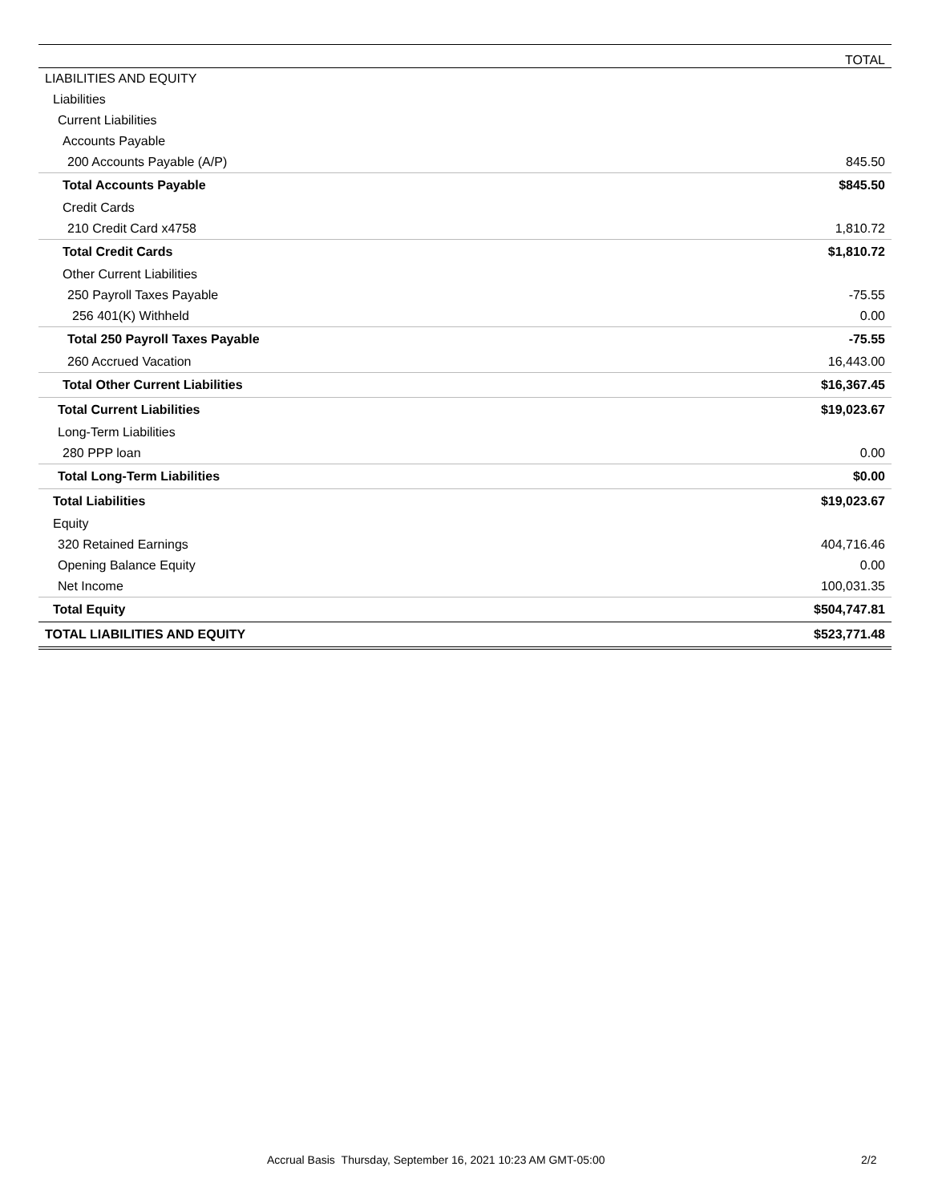| | TOTAL |
| --- | --- |
| LIABILITIES AND EQUITY | |
| Liabilities | |
| Current Liabilities | |
| Accounts Payable | |
| 200 Accounts Payable (A/P) | 845.50 |
| Total Accounts Payable | $845.50 |
| Credit Cards | |
| 210 Credit Card x4758 | 1,810.72 |
| Total Credit Cards | $1,810.72 |
| Other Current Liabilities | |
| 250 Payroll Taxes Payable | -75.55 |
| 256 401(K) Withheld | 0.00 |
| Total 250 Payroll Taxes Payable | -75.55 |
| 260 Accrued Vacation | 16,443.00 |
| Total Other Current Liabilities | $16,367.45 |
| Total Current Liabilities | $19,023.67 |
| Long-Term Liabilities | |
| 280 PPP loan | 0.00 |
| Total Long-Term Liabilities | $0.00 |
| Total Liabilities | $19,023.67 |
| Equity | |
| 320 Retained Earnings | 404,716.46 |
| Opening Balance Equity | 0.00 |
| Net Income | 100,031.35 |
| Total Equity | $504,747.81 |
| TOTAL LIABILITIES AND EQUITY | $523,771.48 |
Accrual Basis Thursday, September 16, 2021 10:23 AM GMT-05:00 2/2